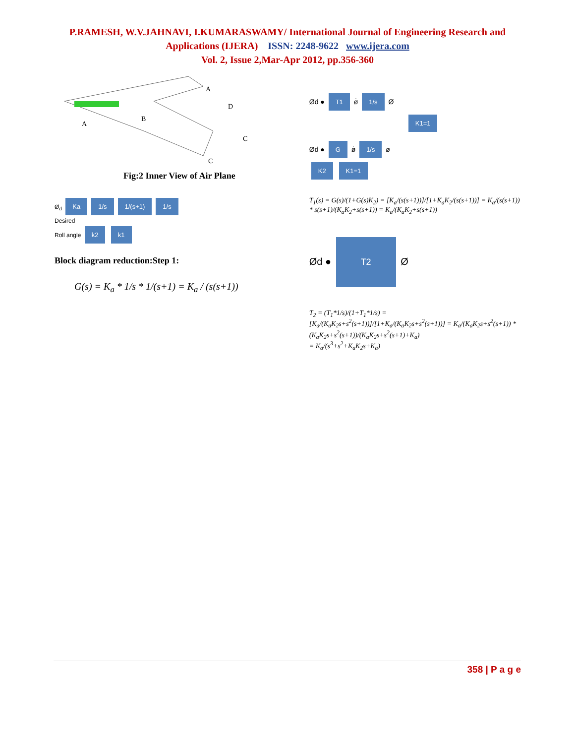P.RAMESH, W.V.JAHNAVI, I.KUMARASWAMY/ International Journal of Engineering Research and
Applications (IJERA) ISSN: 2248-9622 www.ijera.com
Vol. 2, Issue 2,Mar-Apr 2012, pp.356-360
A
A
B
D
C
C
Fig:2 Inner View of Air Plane
Ø<sub>d</sub> Ka 1/s 1/(s+1) 1/s
Desired
Roll angle k2 k1
Block diagram reduction:Step 1:
G(s) = K<sub>a</sub> * 1/s * 1/(s+1) = K<sub>a</sub> / (s(s+1))
Ød ● T1 ø̇ 1/s Ø
K1=1
Ød ● G ø̇ 1/s ø
K2 K1=1
T<sub>1</sub>(s) = G(s)/(1+G(s)K<sub>2</sub>) = [K<sub>a</sub>/(s(s+1))]/[1+K<sub>a</sub>K<sub>2</sub>/(s(s+1))] = K<sub>a</sub>/(s(s+1)) * s(s+1)/(K<sub>a</sub>K<sub>2</sub>+s(s+1)) = K<sub>a</sub>/(K<sub>a</sub>K<sub>2</sub>+s(s+1))
Ød ● T2 Ø
T<sub>2</sub> = (T<sub>1</sub>*1/s)/(1+T<sub>1</sub>*1/s) = [K<sub>a</sub>/(K<sub>a</sub>K<sub>2</sub>s+s<sup>2</sup>(s+1))]/[1+K<sub>a</sub>/(K<sub>a</sub>K<sub>2</sub>s+s<sup>2</sup>(s+1))] = K<sub>a</sub>/(K<sub>a</sub>K<sub>2</sub>s+s<sup>2</sup>(s+1)) * (K<sub>a</sub>K<sub>2</sub>s+s<sup>2</sup>(s+1))/(K<sub>a</sub>K<sub>2</sub>s+s<sup>2</sup>(s+1)+K<sub>a</sub>)
= K<sub>a</sub>/(s<sup>3</sup>+s<sup>2</sup>+K<sub>a</sub>K<sub>2</sub>s+K<sub>a</sub>)
358 | P a g e